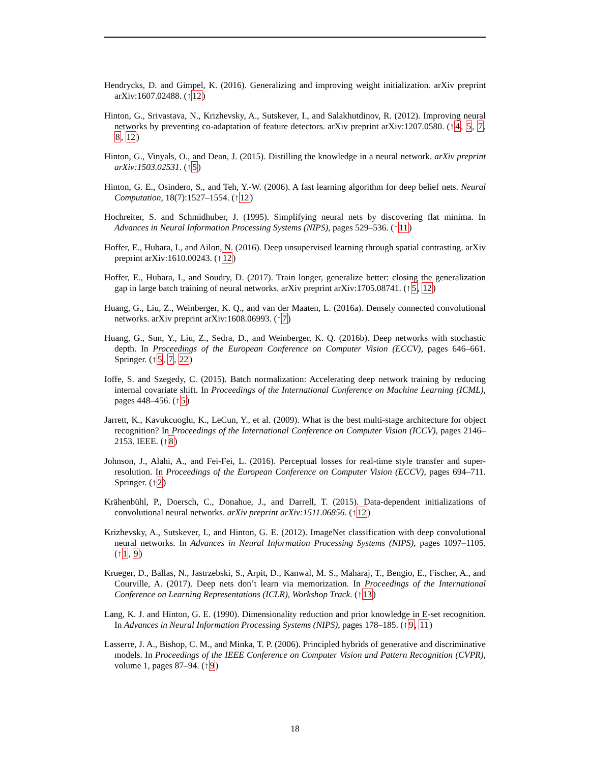Hendrycks, D. and Gimpel, K. (2016). Generalizing and improving weight initialization. arXiv preprint arXiv:1607.02488. (↑12)
Hinton, G., Srivastava, N., Krizhevsky, A., Sutskever, I., and Salakhutdinov, R. (2012). Improving neural networks by preventing co-adaptation of feature detectors. arXiv preprint arXiv:1207.0580. (↑4, 5, 7, 8, 12)
Hinton, G., Vinyals, O., and Dean, J. (2015). Distilling the knowledge in a neural network. arXiv preprint arXiv:1503.02531. (↑5)
Hinton, G. E., Osindero, S., and Teh, Y.-W. (2006). A fast learning algorithm for deep belief nets. Neural Computation, 18(7):1527–1554. (↑12)
Hochreiter, S. and Schmidhuber, J. (1995). Simplifying neural nets by discovering flat minima. In Advances in Neural Information Processing Systems (NIPS), pages 529–536. (↑11)
Hoffer, E., Hubara, I., and Ailon, N. (2016). Deep unsupervised learning through spatial contrasting. arXiv preprint arXiv:1610.00243. (↑12)
Hoffer, E., Hubara, I., and Soudry, D. (2017). Train longer, generalize better: closing the generalization gap in large batch training of neural networks. arXiv preprint arXiv:1705.08741. (↑5, 12)
Huang, G., Liu, Z., Weinberger, K. Q., and van der Maaten, L. (2016a). Densely connected convolutional networks. arXiv preprint arXiv:1608.06993. (↑7)
Huang, G., Sun, Y., Liu, Z., Sedra, D., and Weinberger, K. Q. (2016b). Deep networks with stochastic depth. In Proceedings of the European Conference on Computer Vision (ECCV), pages 646–661. Springer. (↑5, 7, 22)
Ioffe, S. and Szegedy, C. (2015). Batch normalization: Accelerating deep network training by reducing internal covariate shift. In Proceedings of the International Conference on Machine Learning (ICML), pages 448–456. (↑5)
Jarrett, K., Kavukcuoglu, K., LeCun, Y., et al. (2009). What is the best multi-stage architecture for object recognition? In Proceedings of the International Conference on Computer Vision (ICCV), pages 2146–2153. IEEE. (↑8)
Johnson, J., Alahi, A., and Fei-Fei, L. (2016). Perceptual losses for real-time style transfer and super-resolution. In Proceedings of the European Conference on Computer Vision (ECCV), pages 694–711. Springer. (↑2)
Krähenbühl, P., Doersch, C., Donahue, J., and Darrell, T. (2015). Data-dependent initializations of convolutional neural networks. arXiv preprint arXiv:1511.06856. (↑12)
Krizhevsky, A., Sutskever, I., and Hinton, G. E. (2012). ImageNet classification with deep convolutional neural networks. In Advances in Neural Information Processing Systems (NIPS), pages 1097–1105. (↑1, 9)
Krueger, D., Ballas, N., Jastrzebski, S., Arpit, D., Kanwal, M. S., Maharaj, T., Bengio, E., Fischer, A., and Courville, A. (2017). Deep nets don’t learn via memorization. In Proceedings of the International Conference on Learning Representations (ICLR), Workshop Track. (↑13)
Lang, K. J. and Hinton, G. E. (1990). Dimensionality reduction and prior knowledge in E-set recognition. In Advances in Neural Information Processing Systems (NIPS), pages 178–185. (↑9, 11)
Lasserre, J. A., Bishop, C. M., and Minka, T. P. (2006). Principled hybrids of generative and discriminative models. In Proceedings of the IEEE Conference on Computer Vision and Pattern Recognition (CVPR), volume 1, pages 87–94. (↑9)
18